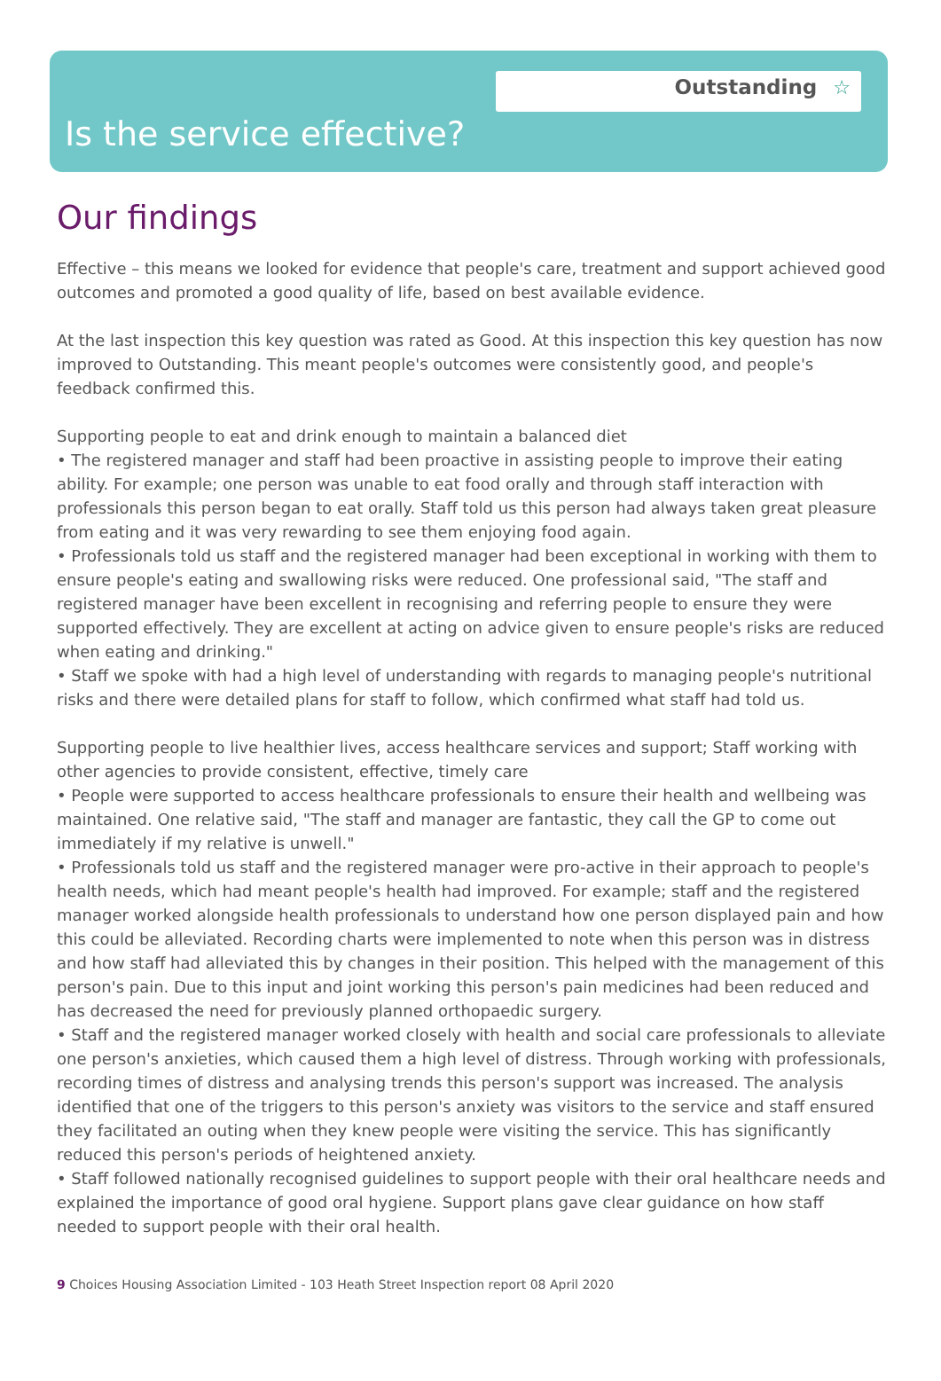Outstanding ☆
Is the service effective?
Our findings
Effective – this means we looked for evidence that people's care, treatment and support achieved good outcomes and promoted a good quality of life, based on best available evidence.
At the last inspection this key question was rated as Good. At this inspection this key question has now improved to Outstanding. This meant people's outcomes were consistently good, and people's feedback confirmed this.
Supporting people to eat and drink enough to maintain a balanced diet
• The registered manager and staff had been proactive in assisting people to improve their eating ability. For example; one person was unable to eat food orally and through staff interaction with professionals this person began to eat orally. Staff told us this person had always taken great pleasure from eating and it was very rewarding to see them enjoying food again.
• Professionals told us staff and the registered manager had been exceptional in working with them to ensure people's eating and swallowing risks were reduced. One professional said, "The staff and registered manager have been excellent in recognising and referring people to ensure they were supported effectively. They are excellent at acting on advice given to ensure people's risks are reduced when eating and drinking."
• Staff we spoke with had a high level of understanding with regards to managing people's nutritional risks and there were detailed plans for staff to follow, which confirmed what staff had told us.
Supporting people to live healthier lives, access healthcare services and support; Staff working with other agencies to provide consistent, effective, timely care
• People were supported to access healthcare professionals to ensure their health and wellbeing was maintained. One relative said, "The staff and manager are fantastic, they call the GP to come out immediately if my relative is unwell."
• Professionals told us staff and the registered manager were pro-active in their approach to people's health needs, which had meant people's health had improved. For example; staff and the registered manager worked alongside health professionals to understand how one person displayed pain and how this could be alleviated. Recording charts were implemented to note when this person was in distress and how staff had alleviated this by changes in their position. This helped with the management of this person's pain. Due to this input and joint working this person's pain medicines had been reduced and has decreased the need for previously planned orthopaedic surgery.
• Staff and the registered manager worked closely with health and social care professionals to alleviate one person's anxieties, which caused them a high level of distress. Through working with professionals, recording times of distress and analysing trends this person's support was increased. The analysis identified that one of the triggers to this person's anxiety was visitors to the service and staff ensured they facilitated an outing when they knew people were visiting the service. This has significantly reduced this person's periods of heightened anxiety.
• Staff followed nationally recognised guidelines to support people with their oral healthcare needs and explained the importance of good oral hygiene. Support plans gave clear guidance on how staff needed to support people with their oral health.
9 Choices Housing Association Limited - 103 Heath Street Inspection report 08 April 2020